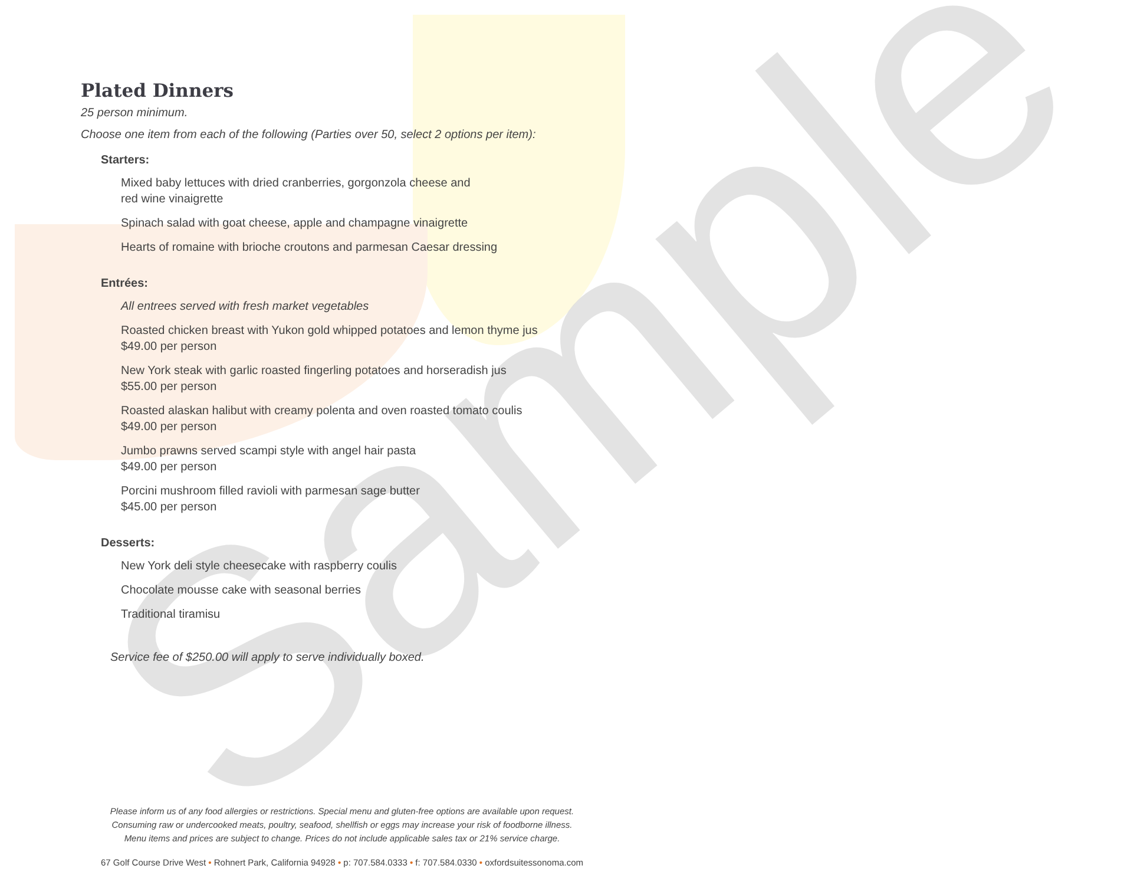Sample
Plated Dinners
25 person minimum.
Choose one item from each of the following (Parties over 50, select 2 options per item):
Starters:
Mixed baby lettuces with dried cranberries, gorgonzola cheese and
red wine vinaigrette
Spinach salad with goat cheese, apple and champagne vinaigrette
Hearts of romaine with brioche croutons and parmesan Caesar dressing
Entrées:
All entrees served with fresh market vegetables
Roasted chicken breast with Yukon gold whipped potatoes and lemon thyme jus
$49.00 per person
New York steak with garlic roasted fingerling potatoes and horseradish jus
$55.00 per person
Roasted alaskan halibut with creamy polenta and oven roasted tomato coulis
$49.00 per person
Jumbo prawns served scampi style with angel hair pasta
$49.00 per person
Porcini mushroom filled ravioli with parmesan sage butter
$45.00 per person
Desserts:
New York deli style cheesecake with raspberry coulis
Chocolate mousse cake with seasonal berries
Traditional tiramisu
Service fee of $250.00 will apply to serve individually boxed.
Please inform us of any food allergies or restrictions. Special menu and gluten-free options are available upon request.
Consuming raw or undercooked meats, poultry, seafood, shellfish or eggs may increase your risk of foodborne illness.
Menu items and prices are subject to change. Prices do not include applicable sales tax or 21% service charge.
67 Golf Course Drive West • Rohnert Park, California 94928 • p: 707.584.0333 • f: 707.584.0330 • oxfordsuitessonoma.com